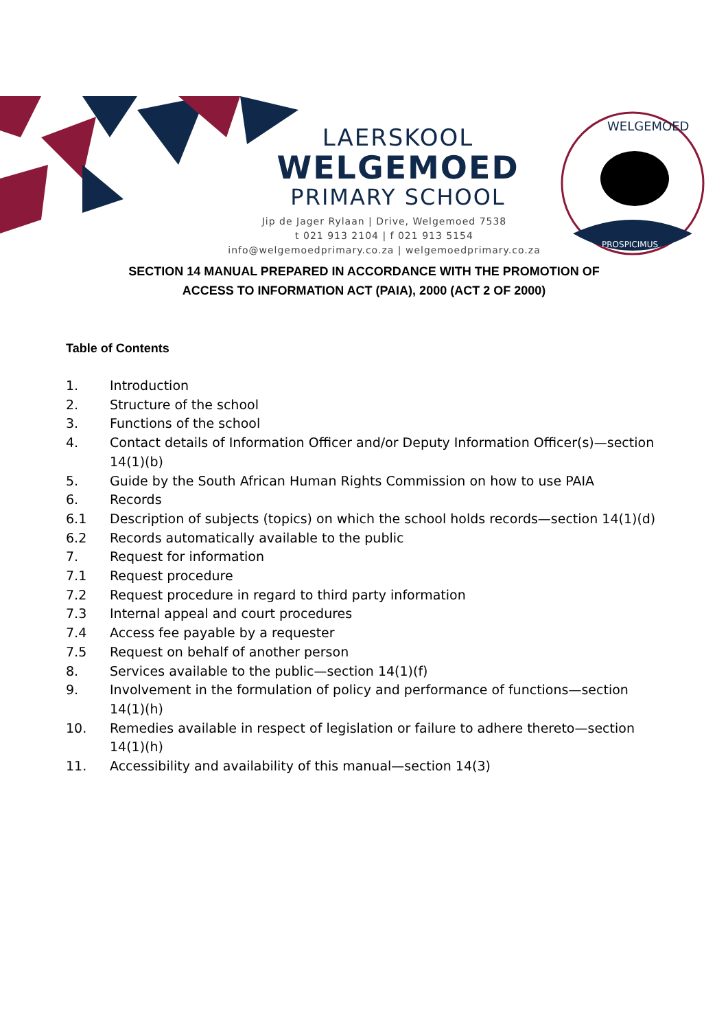LAERSKOOL
WELGEMOED
PRIMARY SCHOOL
Jip de Jager Rylaan | Drive, Welgemoed 7538
t 021 913 2104 | f 021 913 5154
info@welgemoedprimary.co.za | welgemoedprimary.co.za
WELGEMOED
PROSPICIMUS
SECTION 14 MANUAL PREPARED IN ACCORDANCE WITH THE PROMOTION OF
ACCESS TO INFORMATION ACT (PAIA), 2000 (ACT 2 OF 2000)
Table of Contents
1. Introduction
2. Structure of the school
3. Functions of the school
4. Contact details of Information Officer and/or Deputy Information Officer(s)—section
14(1)(b)
5. Guide by the South African Human Rights Commission on how to use PAIA
6. Records
6.1 Description of subjects (topics) on which the school holds records—section 14(1)(d)
6.2 Records automatically available to the public
7. Request for information
7.1 Request procedure
7.2 Request procedure in regard to third party information
7.3 Internal appeal and court procedures
7.4 Access fee payable by a requester
7.5 Request on behalf of another person
8. Services available to the public—section 14(1)(f)
9. Involvement in the formulation of policy and performance of functions—section
14(1)(h)
10. Remedies available in respect of legislation or failure to adhere thereto—section
14(1)(h)
11. Accessibility and availability of this manual—section 14(3)